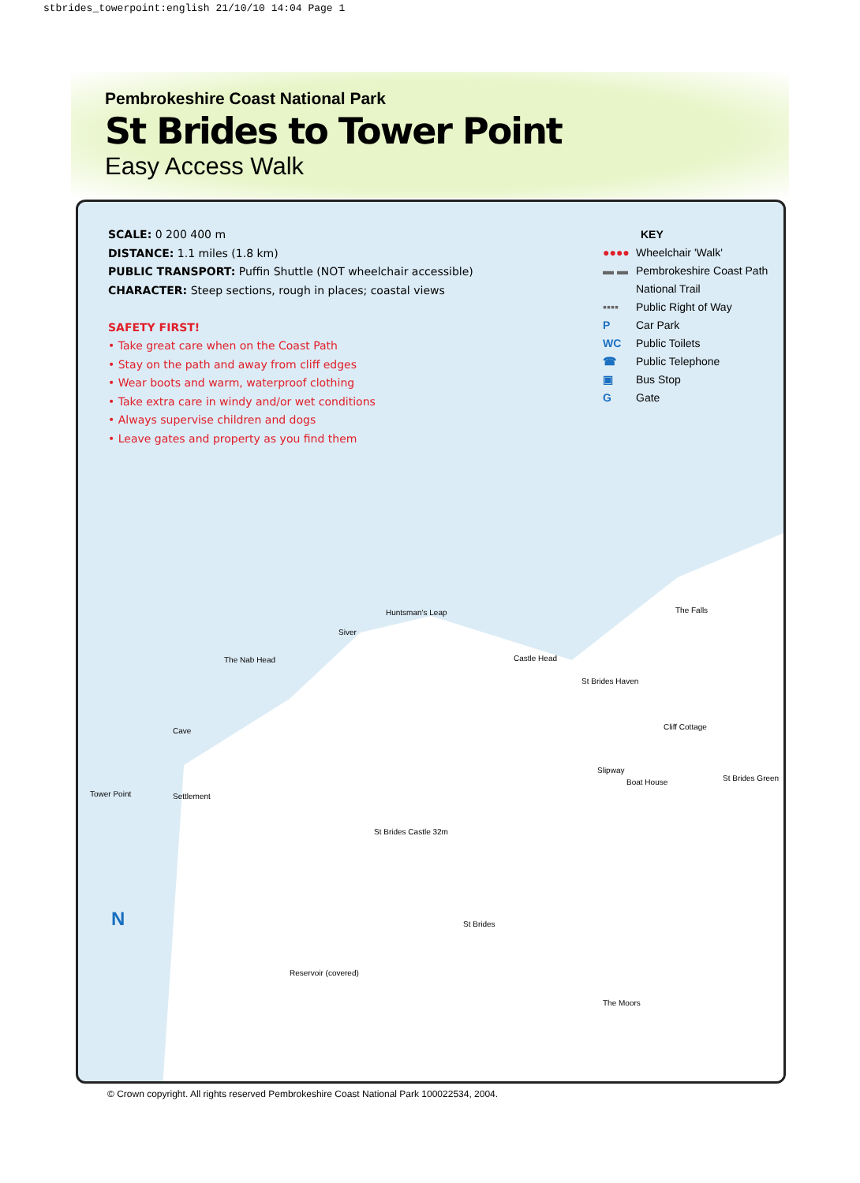stbrides_towerpoint:english 21/10/10 14:04 Page 1
Pembrokeshire Coast National Park
St Brides to Tower Point
Easy Access Walk
SCALE: 0 200 400 m
DISTANCE: 1.1 miles (1.8 km)
PUBLIC TRANSPORT: Puffin Shuttle (NOT wheelchair accessible)
CHARACTER: Steep sections, rough in places; coastal views
SAFETY FIRST!
• Take great care when on the Coast Path
• Stay on the path and away from cliff edges
• Wear boots and warm, waterproof clothing
• Take extra care in windy and/or wet conditions
• Always supervise children and dogs
• Leave gates and property as you find them
KEY
●●●● Wheelchair 'Walk'
▬ ▬ Pembrokeshire Coast Path
National Trail
▪▪▪▪ Public Right of Way
P Car Park
WC Public Toilets
☎ Public Telephone
▣ Bus Stop
G Gate
Siver
Huntsman's Leap
The Nab Head Castle Head
St Brides Haven
The Falls
Cliff Cottage
Cave
Tower Point Settlement
Slipway
Boat House St Brides Green
St Brides Castle 32m
St Brides
Reservoir (covered)
The Moors
N
© Crown copyright. All rights reserved Pembrokeshire Coast National Park 100022534, 2004.